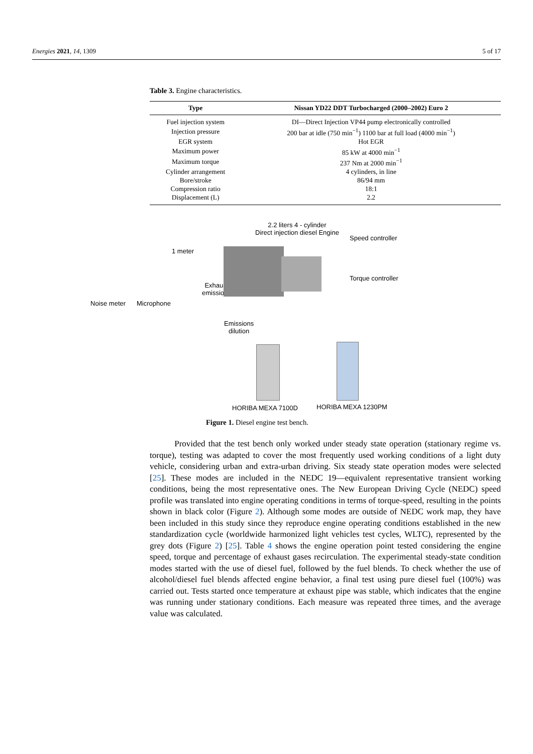Energies 2021, 14, 1309 5 of 17
Table 3. Engine characteristics.
| Type | Nissan YD22 DDT Turbocharged (2000–2002) Euro 2 |
| --- | --- |
| Fuel injection system | DI—Direct Injection VP44 pump electronically controlled |
| Injection pressure | 200 bar at idle (750 min<sup>−1</sup>) 1100 bar at full load (4000 min<sup>−1</sup>) |
| EGR system | Hot EGR |
| Maximum power | 85 kW at 4000 min<sup>−1</sup> |
| Maximum torque | 237 Nm at 2000 min<sup>−1</sup> |
| Cylinder arrangement | 4 cylinders, in line |
| Bore/stroke | 86/94 mm |
| Compression ratio | 18:1 |
| Displacement (L) | 2.2 |
2.2 liters 4 - cylinder
Direct injection diesel Engine
Speed controller
1 meter
Torque controller
Exhaust
emissions
Noise meter Microphone
Emissions
dilution
HORIBA MEXA 7100D HORIBA MEXA 1230PM
Figure 1. Diesel engine test bench.
Provided that the test bench only worked under steady state operation (stationary regime vs. torque), testing was adapted to cover the most frequently used working conditions of a light duty vehicle, considering urban and extra-urban driving. Six steady state operation modes were selected [25]. These modes are included in the NEDC 19—equivalent representative transient working conditions, being the most representative ones. The New European Driving Cycle (NEDC) speed profile was translated into engine operating conditions in terms of torque-speed, resulting in the points shown in black color (Figure 2). Although some modes are outside of NEDC work map, they have been included in this study since they reproduce engine operating conditions established in the new standardization cycle (worldwide harmonized light vehicles test cycles, WLTC), represented by the grey dots (Figure 2) [25]. Table 4 shows the engine operation point tested considering the engine speed, torque and percentage of exhaust gases recirculation. The experimental steady-state condition modes started with the use of diesel fuel, followed by the fuel blends. To check whether the use of alcohol/diesel fuel blends affected engine behavior, a final test using pure diesel fuel (100%) was carried out. Tests started once temperature at exhaust pipe was stable, which indicates that the engine was running under stationary conditions. Each measure was repeated three times, and the average value was calculated.